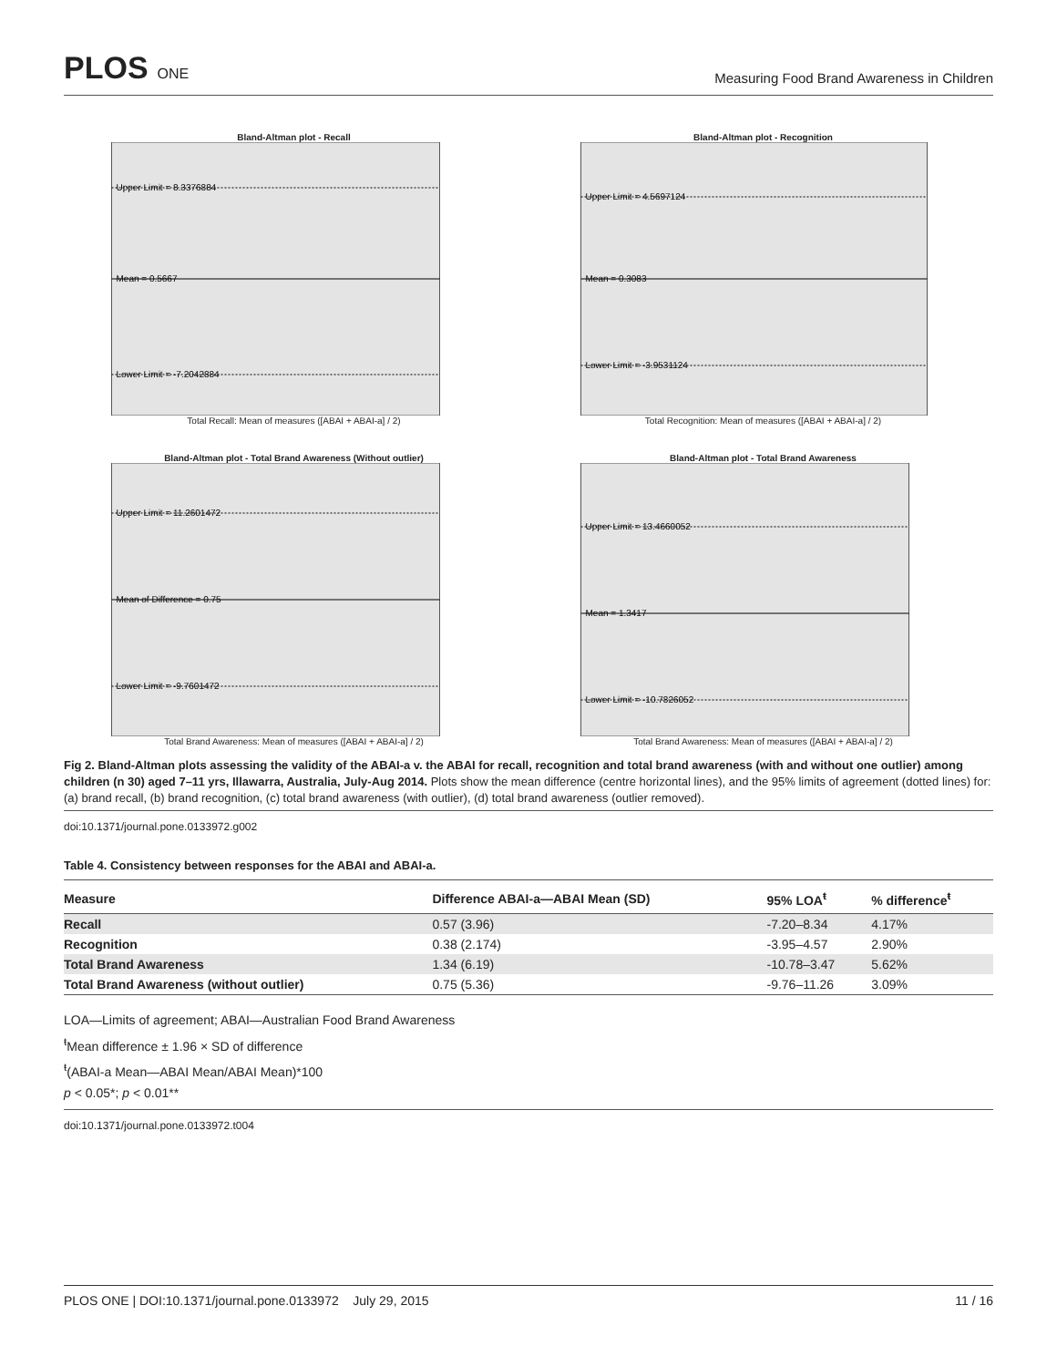PLOS ONE
Measuring Food Brand Awareness in Children
Bland-Altman plot - Recall
Upper Limit = 8.3376884
Mean = 0.5667
Lower Limit = -7.2042884
Total Recall: Mean of measures ([ABAI + ABAI-a] / 2)
Bland-Altman plot - Recognition
Upper Limit = 4.5697124
Mean = 0.3083
Lower Limit = -3.9531124
Total Recognition: Mean of measures ([ABAI + ABAI-a] / 2)
Bland-Altman plot - Total Brand Awareness (Without outlier)
Upper Limit = 11.2601472
Mean of Difference = 0.75
Lower Limit = -9.7601472
Total Brand Awareness: Mean of measures ([ABAI + ABAI-a] / 2)
Bland-Altman plot - Total Brand Awareness
Upper Limit = 13.4660052
Mean = 1.3417
Lower Limit = -10.7826052
Total Brand Awareness: Mean of measures ([ABAI + ABAI-a] / 2)
Fig 2. Bland-Altman plots assessing the validity of the ABAI-a v. the ABAI for recall, recognition and total brand awareness (with and without one outlier) among children (n 30) aged 7–11 yrs, Illawarra, Australia, July-Aug 2014. Plots show the mean difference (centre horizontal lines), and the 95% limits of agreement (dotted lines) for: (a) brand recall, (b) brand recognition, (c) total brand awareness (with outlier), (d) total brand awareness (outlier removed).
doi:10.1371/journal.pone.0133972.g002
Table 4. Consistency between responses for the ABAI and ABAI-a.
| Measure | Difference ABAI-a—ABAI Mean (SD) | 95% LOA<sup>ŧ</sup> | % difference<sup>ŧ</sup> |
| --- | --- | --- | --- |
| Recall | 0.57 (3.96) | -7.20–8.34 | 4.17% |
| Recognition | 0.38 (2.174) | -3.95–4.57 | 2.90% |
| Total Brand Awareness | 1.34 (6.19) | -10.78–3.47 | 5.62% |
| Total Brand Awareness (without outlier) | 0.75 (5.36) | -9.76–11.26 | 3.09% |
LOA—Limits of agreement; ABAI—Australian Food Brand Awareness
<sup>ŧ</sup>Mean difference ± 1.96 × SD of difference
<sup>ŧ</sup>(ABAI-a Mean—ABAI Mean/ABAI Mean)*100
p < 0.05*; p < 0.01**
doi:10.1371/journal.pone.0133972.t004
PLOS ONE | DOI:10.1371/journal.pone.0133972 July 29, 2015 11 / 16